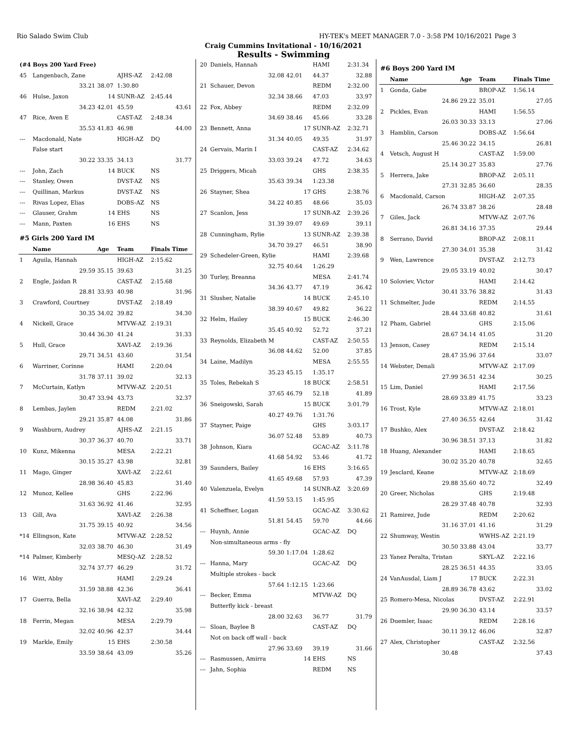Rio Salado Swim Club HY-TEK's MEET MANAGER 7.0 - 3:58 PM 10/16/2021 Page 3
Craig Cummins Invitational - 10/16/2021
Results - Swimming
| (#4 Boys 200 Yard Free) | | | | |
| 45 | Langenbach, Zane | | AJHS-AZ | 2:42.08 |
| | 33.21 | 38.07 | 1:30.80 | |
| 46 | Hulse, Jaxon | 14 | SUNR-AZ | 2:45.44 |
| | 34.23 | 42.01 | 45.59 | 43.61 |
| 47 | Rice, Aven E | | CAST-AZ | 2:48.34 |
| | 35.53 | 41.83 | 46.98 | 44.00 |
| --- | Macdonald, Nate | | HIGH-AZ | DQ |
| | False start | | | |
| | 30.22 | 33.35 | 34.13 | 31.77 |
| --- | John, Zach | 14 | BUCK | NS |
| --- | Stanley, Owen | | DVST-AZ | NS |
| --- | Quillinan, Markus | | DVST-AZ | NS |
| --- | Rivas Lopez, Elias | | DOBS-AZ | NS |
| --- | Glauser, Grahm | 14 | EHS | NS |
| --- | Mann, Paxten | 16 | EHS | NS |
| #5 Girls 200 Yard IM | | | | |
| | Name | Age | Team | Finals Time |
| 1 | Aguila, Hannah | | HIGH-AZ | 2:15.62 |
| | 29.59 | 35.15 | 39.63 | 31.25 |
| 2 | Engle, Jaidan R | | CAST-AZ | 2:15.68 |
| | 28.81 | 33.93 | 40.98 | 31.96 |
| 3 | Crawford, Courtney | | DVST-AZ | 2:18.49 |
| | 30.35 | 34.02 | 39.82 | 34.30 |
| 4 | Nickell, Grace | | MTVW-AZ | 2:19.31 |
| | 30.44 | 36.30 | 41.24 | 31.33 |
| 5 | Hull, Grace | | XAVI-AZ | 2:19.36 |
| | 29.71 | 34.51 | 43.60 | 31.54 |
| 6 | Warriner, Corinne | | HAMI | 2:20.04 |
| | 31.78 | 37.11 | 39.02 | 32.13 |
| 7 | McCurtain, Katlyn | | MTVW-AZ | 2:20.51 |
| | 30.47 | 33.94 | 43.73 | 32.37 |
| 8 | Lembas, Jaylen | | REDM | 2:21.02 |
| | 29.21 | 35.87 | 44.08 | 31.86 |
| 9 | Washburn, Audrey | | AJHS-AZ | 2:21.15 |
| | 30.37 | 36.37 | 40.70 | 33.71 |
| 10 | Kunz, Mikenna | | MESA | 2:22.21 |
| | 30.15 | 35.27 | 43.98 | 32.81 |
| 11 | Mago, Ginger | | XAVI-AZ | 2:22.61 |
| | 28.98 | 36.40 | 45.83 | 31.40 |
| 12 | Munoz, Kellee | | GHS | 2:22.96 |
| | 31.63 | 36.92 | 41.46 | 32.95 |
| 13 | Gill, Ava | | XAVI-AZ | 2:26.38 |
| | 31.75 | 39.15 | 40.92 | 34.56 |
| *14 | Ellingson, Kate | | MTVW-AZ | 2:28.52 |
| | 32.03 | 38.70 | 46.30 | 31.49 |
| *14 | Palmer, Kimberly | | MESQ-AZ | 2:28.52 |
| | 32.74 | 37.77 | 46.29 | 31.72 |
| 16 | Witt, Abby | | HAMI | 2:29.24 |
| | 31.59 | 38.88 | 42.36 | 36.41 |
| 17 | Guerra, Bella | | XAVI-AZ | 2:29.40 |
| | 32.16 | 38.94 | 42.32 | 35.98 |
| 18 | Ferrin, Megan | | MESA | 2:29.79 |
| | 32.02 | 40.96 | 42.37 | 34.44 |
| 19 | Markle, Emily | 15 | EHS | 2:30.58 |
| | 33.59 | 38.64 | 43.09 | 35.26 |
| 20 | Daniels, Hannah | | HAMI | 2:31.34 |
| | 32.08 | 42.01 | 44.37 | 32.88 |
| 21 | Schauer, Devon | | REDM | 2:32.00 |
| | 32.34 | 38.66 | 47.03 | 33.97 |
| 22 | Fox, Abbey | | REDM | 2:32.09 |
| | 34.69 | 38.46 | 45.66 | 33.28 |
| 23 | Bennett, Anna | 17 | SUNR-AZ | 2:32.71 |
| | 31.34 | 40.05 | 49.35 | 31.97 |
| 24 | Gervais, Marin I | | CAST-AZ | 2:34.62 |
| | 33.03 | 39.24 | 47.72 | 34.63 |
| 25 | Driggers, Micah | | GHS | 2:38.35 |
| | 35.63 | 39.34 | 1:23.38 | |
| 26 | Stayner, Shea | 17 | GHS | 2:38.76 |
| | 34.22 | 40.85 | 48.66 | 35.03 |
| 27 | Scanlon, Jess | 17 | SUNR-AZ | 2:39.26 |
| | 31.39 | 39.07 | 49.69 | 39.11 |
| 28 | Cunningham, Rylie | 13 | SUNR-AZ | 2:39.38 |
| | 34.70 | 39.27 | 46.51 | 38.90 |
| 29 | Schedeler-Green, Kylie | | HAMI | 2:39.68 |
| | 32.75 | 40.64 | 1:26.29 | |
| 30 | Turley, Breanna | | MESA | 2:41.74 |
| | 34.36 | 43.77 | 47.19 | 36.42 |
| 31 | Slusher, Natalie | 14 | BUCK | 2:45.10 |
| | 38.39 | 40.67 | 49.82 | 36.22 |
| 32 | Helm, Hailey | 15 | BUCK | 2:46.30 |
| | 35.45 | 40.92 | 52.72 | 37.21 |
| 33 | Reynolds, Elizabeth M | | CAST-AZ | 2:50.55 |
| | 36.08 | 44.62 | 52.00 | 37.85 |
| 34 | Laine, Madilyn | | MESA | 2:55.55 |
| | 35.23 | 45.15 | 1:35.17 | |
| 35 | Toles, Rebekah S | 18 | BUCK | 2:58.51 |
| | 37.65 | 46.79 | 52.18 | 41.89 |
| 36 | Sneigowski, Sarah | 15 | BUCK | 3:01.79 |
| | 40.27 | 49.76 | 1:31.76 | |
| 37 | Stayner, Paige | | GHS | 3:03.17 |
| | 36.07 | 52.48 | 53.89 | 40.73 |
| 38 | Johnson, Kiara | | GCAC-AZ | 3:11.78 |
| | 41.68 | 54.92 | 53.46 | 41.72 |
| 39 | Saunders, Bailey | 16 | EHS | 3:16.65 |
| | 41.65 | 49.68 | 57.93 | 47.39 |
| 40 | Valenzuela, Evelyn | 14 | SUNR-AZ | 3:20.69 |
| | 41.59 | 53.15 | 1:45.95 | |
| 41 | Scheffner, Logan | | GCAC-AZ | 3:30.62 |
| | 51.81 | 54.45 | 59.70 | 44.66 |
| --- | Huynh, Annie | | GCAC-AZ | DQ |
| | Non-simultaneous arms - fly | | | |
| | 59.30 | 1:17.04 | 1:28.62 | |
| --- | Hanna, Mary | | GCAC-AZ | DQ |
| | Multiple strokes - back | | | |
| | 57.64 | 1:12.15 | 1:23.66 | |
| --- | Becker, Emma | | MTVW-AZ | DQ |
| | Butterfly kick - breast | | | |
| | 28.00 | 32.63 | 36.77 | 31.79 |
| --- | Sloan, Baylee B | | CAST-AZ | DQ |
| | Not on back off wall - back | | | |
| | 27.96 | 33.69 | 39.19 | 31.66 |
| --- | Rasmussen, Amirra | 14 | EHS | NS |
| --- | Jahn, Sophia | | REDM | NS |
| #6 Boys 200 Yard IM | | | | |
| | Name | Age | Team | Finals Time |
| 1 | Gonda, Gabe | | BROP-AZ | 1:56.14 |
| | 24.86 | 29.22 | 35.01 | 27.05 |
| 2 | Pickles, Evan | | HAMI | 1:56.55 |
| | 26.03 | 30.33 | 33.13 | 27.06 |
| 3 | Hamblin, Carson | | DOBS-AZ | 1:56.64 |
| | 25.46 | 30.22 | 34.15 | 26.81 |
| 4 | Vetsch, August H | | CAST-AZ | 1:59.00 |
| | 25.14 | 30.27 | 35.83 | 27.76 |
| 5 | Herrera, Jake | | BROP-AZ | 2:05.11 |
| | 27.31 | 32.85 | 36.60 | 28.35 |
| 6 | Macdonald, Carson | | HIGH-AZ | 2:07.35 |
| | 26.74 | 33.87 | 38.26 | 28.48 |
| 7 | Giles, Jack | | MTVW-AZ | 2:07.76 |
| | 26.81 | 34.16 | 37.35 | 29.44 |
| 8 | Serrano, David | | BROP-AZ | 2:08.11 |
| | 27.30 | 34.01 | 35.38 | 31.42 |
| 9 | Wen, Lawrence | | DVST-AZ | 2:12.73 |
| | 29.05 | 33.19 | 40.02 | 30.47 |
| 10 | Soloviev, Victor | | HAMI | 2:14.42 |
| | 30.41 | 33.76 | 38.82 | 31.43 |
| 11 | Schmelter, Jude | | REDM | 2:14.55 |
| | 28.44 | 33.68 | 40.82 | 31.61 |
| 12 | Pham, Gabriel | | GHS | 2:15.06 |
| | 28.67 | 34.14 | 41.05 | 31.20 |
| 13 | Jenson, Casey | | REDM | 2:15.14 |
| | 28.47 | 35.96 | 37.64 | 33.07 |
| 14 | Webster, Denali | | MTVW-AZ | 2:17.09 |
| | 27.99 | 36.51 | 42.34 | 30.25 |
| 15 | Lim, Daniel | | HAMI | 2:17.56 |
| | 28.69 | 33.89 | 41.75 | 33.23 |
| 16 | Trost, Kyle | | MTVW-AZ | 2:18.01 |
| | 27.40 | 36.55 | 42.64 | 31.42 |
| 17 | Bushko, Alex | | DVST-AZ | 2:18.42 |
| | 30.96 | 38.51 | 37.13 | 31.82 |
| 18 | Huang, Alexander | | HAMI | 2:18.65 |
| | 30.02 | 35.20 | 40.78 | 32.65 |
| 19 | Jesclard, Keane | | MTVW-AZ | 2:18.69 |
| | 29.88 | 35.60 | 40.72 | 32.49 |
| 20 | Greer, Nicholas | | GHS | 2:19.48 |
| | 28.29 | 37.48 | 40.78 | 32.93 |
| 21 | Ramirez, Jude | | REDM | 2:20.62 |
| | 31.16 | 37.01 | 41.16 | 31.29 |
| 22 | Shumway, Westin | | WWHS-AZ | 2:21.19 |
| | 30.50 | 33.88 | 43.04 | 33.77 |
| 23 | Yanez Peralta, Tristan | | SKYL-AZ | 2:22.16 |
| | 28.25 | 36.51 | 44.35 | 33.05 |
| 24 | VanAusdal, Liam J | 17 | BUCK | 2:22.31 |
| | 28.89 | 36.78 | 43.62 | 33.02 |
| 25 | Romero-Mesa, Nicolas | | DVST-AZ | 2:22.91 |
| | 29.90 | 36.30 | 43.14 | 33.57 |
| 26 | Duemler, Isaac | | REDM | 2:28.16 |
| | 30.11 | 39.12 | 46.06 | 32.87 |
| 27 | Alex, Christopher | | CAST-AZ | 2:32.56 |
| | 30.48 | | | 37.43 |